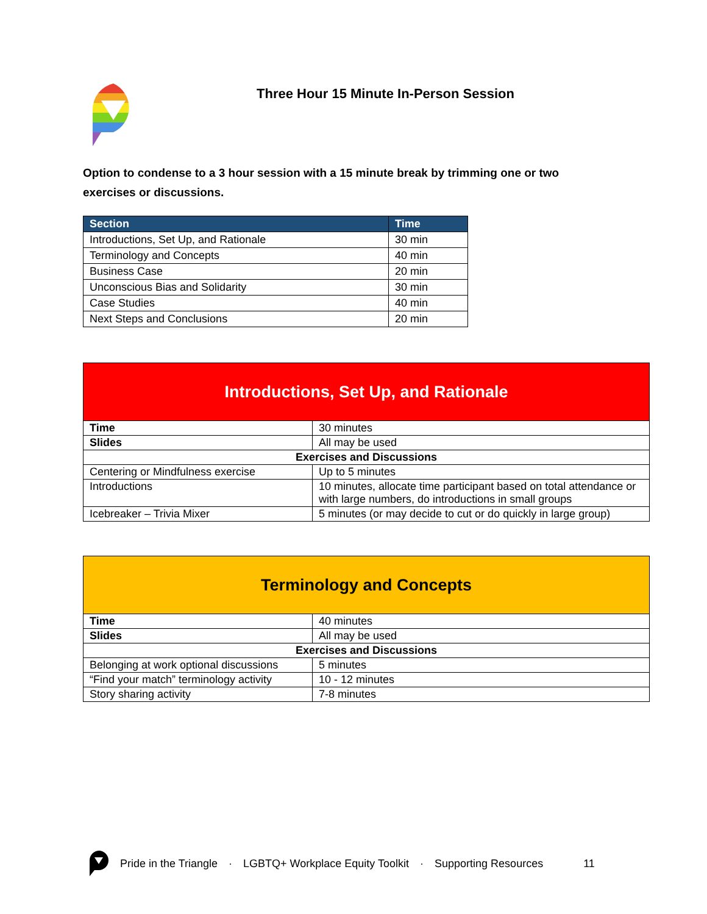Three Hour 15 Minute In-Person Session
Option to condense to a 3 hour session with a 15 minute break by trimming one or two exercises or discussions.
| Section | Time |
| --- | --- |
| Introductions, Set Up, and Rationale | 30 min |
| Terminology and Concepts | 40 min |
| Business Case | 20 min |
| Unconscious Bias and Solidarity | 30 min |
| Case Studies | 40 min |
| Next Steps and Conclusions | 20 min |
| Introductions, Set Up, and Rationale | |
| Time | 30 minutes |
| Slides | All may be used |
| Exercises and Discussions | |
| Centering or Mindfulness exercise | Up to 5 minutes |
| Introductions | 10 minutes, allocate time participant based on total attendance or with large numbers, do introductions in small groups |
| Icebreaker – Trivia Mixer | 5 minutes (or may decide to cut or do quickly in large group) |
| Terminology and Concepts | |
| Time | 40 minutes |
| Slides | All may be used |
| Exercises and Discussions | |
| Belonging at work optional discussions | 5 minutes |
| “Find your match” terminology activity | 10 - 12 minutes |
| Story sharing activity | 7-8 minutes |
Pride in the Triangle · LGBTQ+ Workplace Equity Toolkit · Supporting Resources 11